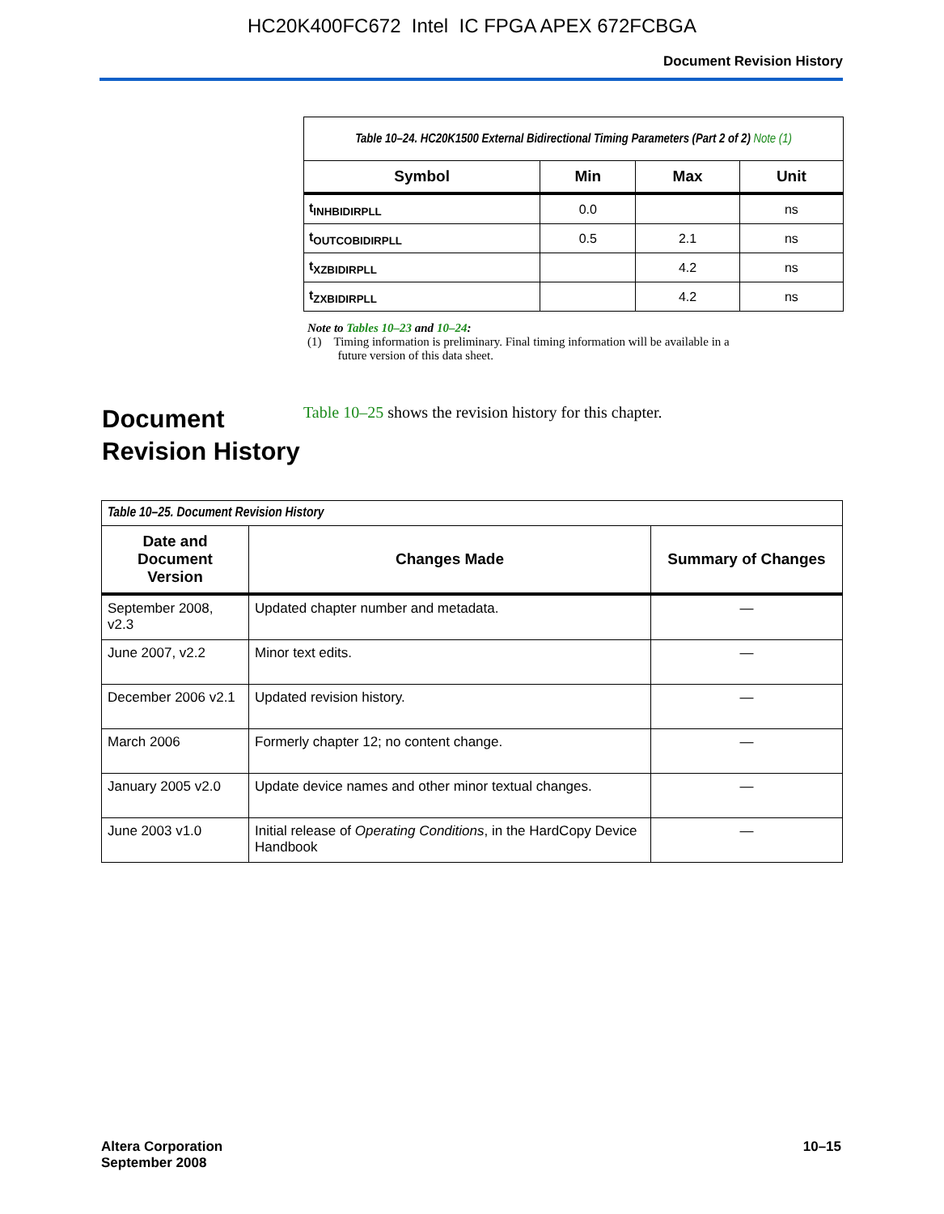HC20K400FC672 Intel IC FPGA APEX 672FCBGA
Document Revision History
| Table 10–24. HC20K1500 External Bidirectional Timing Parameters (Part 2 of 2) Note (1) | | | |
| Symbol | Min | Max | Unit |
| t<sub>INHBIDIRPLL</sub> | 0.0 | | ns |
| t<sub>OUTCOBIDIRPLL</sub> | 0.5 | 2.1 | ns |
| t<sub>XZBIDIRPLL</sub> | | 4.2 | ns |
| t<sub>ZXBIDIRPLL</sub> | | 4.2 | ns |
Note to Tables 10–23 and 10–24:
(1) Timing information is preliminary. Final timing information will be available in a
future version of this data sheet.
Document Revision History
Table 10–25 shows the revision history for this chapter.
| Table 10–25. Document Revision History | | |
| Date and Document Version | Changes Made | Summary of Changes |
| September 2008, v2.3 | Updated chapter number and metadata. | — |
| June 2007, v2.2 | Minor text edits. | — |
| December 2006 v2.1 | Updated revision history. | — |
| March 2006 | Formerly chapter 12; no content change. | — |
| January 2005 v2.0 | Update device names and other minor textual changes. | — |
| June 2003 v1.0 | Initial release of Operating Conditions , in the HardCopy Device Handbook | — |
Altera Corporation
September 2008
10–15